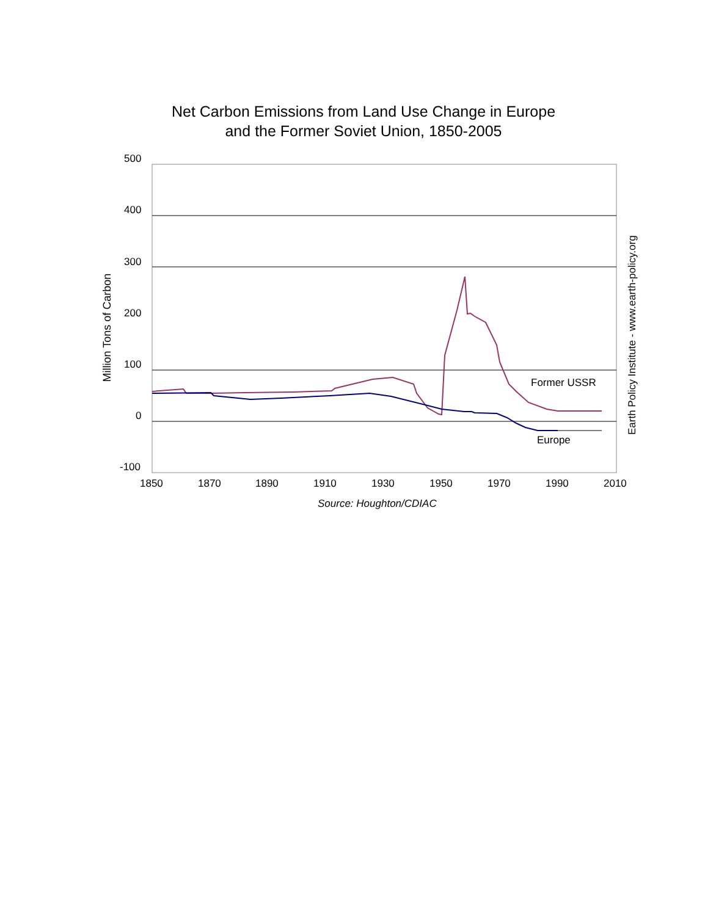Net Carbon Emissions from Land Use Change in Europe
and the Former Soviet Union, 1850-2005
500
400
300
200
100
0
-100
1850 1870 1890 1910 1930 1950 1970 1990 2010
Source: Houghton/CDIAC
Former USSR
Europe
Million Tons of Carbon
Earth Policy Institute - www.earth-policy.org